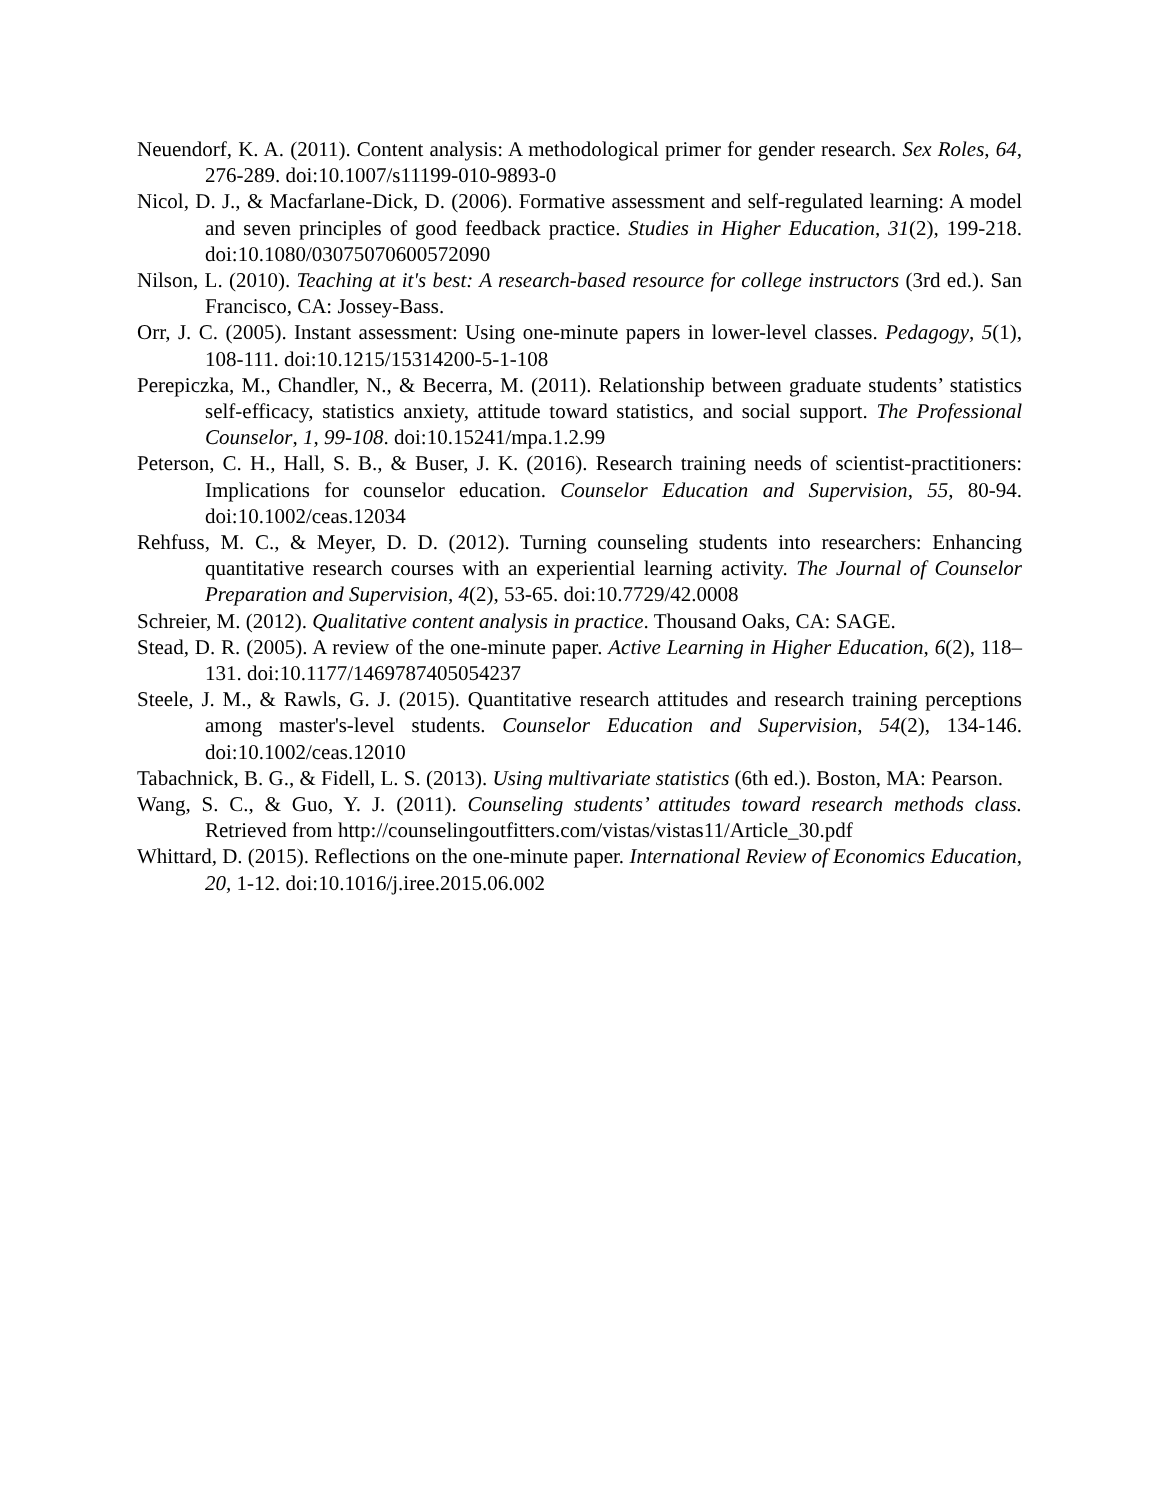Neuendorf, K. A. (2011). Content analysis: A methodological primer for gender research. Sex Roles, 64, 276-289. doi:10.1007/s11199-010-9893-0
Nicol, D. J., & Macfarlane-Dick, D. (2006). Formative assessment and self-regulated learning: A model and seven principles of good feedback practice. Studies in Higher Education, 31(2), 199-218. doi:10.1080/03075070600572090
Nilson, L. (2010). Teaching at it's best: A research-based resource for college instructors (3rd ed.). San Francisco, CA: Jossey-Bass.
Orr, J. C. (2005). Instant assessment: Using one-minute papers in lower-level classes. Pedagogy, 5(1), 108-111. doi:10.1215/15314200-5-1-108
Perepiczka, M., Chandler, N., & Becerra, M. (2011). Relationship between graduate students’ statistics self-efficacy, statistics anxiety, attitude toward statistics, and social support. The Professional Counselor, 1, 99-108. doi:10.15241/mpa.1.2.99
Peterson, C. H., Hall, S. B., & Buser, J. K. (2016). Research training needs of scientist-practitioners: Implications for counselor education. Counselor Education and Supervision, 55, 80-94. doi:10.1002/ceas.12034
Rehfuss, M. C., & Meyer, D. D. (2012). Turning counseling students into researchers: Enhancing quantitative research courses with an experiential learning activity. The Journal of Counselor Preparation and Supervision, 4(2), 53-65. doi:10.7729/42.0008
Schreier, M. (2012). Qualitative content analysis in practice. Thousand Oaks, CA: SAGE.
Stead, D. R. (2005). A review of the one-minute paper. Active Learning in Higher Education, 6(2), 118–131. doi:10.1177/1469787405054237
Steele, J. M., & Rawls, G. J. (2015). Quantitative research attitudes and research training perceptions among master's-level students. Counselor Education and Supervision, 54(2), 134-146. doi:10.1002/ceas.12010
Tabachnick, B. G., & Fidell, L. S. (2013). Using multivariate statistics (6th ed.). Boston, MA: Pearson.
Wang, S. C., & Guo, Y. J. (2011). Counseling students’ attitudes toward research methods class. Retrieved from http://counselingoutfitters.com/vistas/vistas11/Article_30.pdf
Whittard, D. (2015). Reflections on the one-minute paper. International Review of Economics Education, 20, 1-12. doi:10.1016/j.iree.2015.06.002